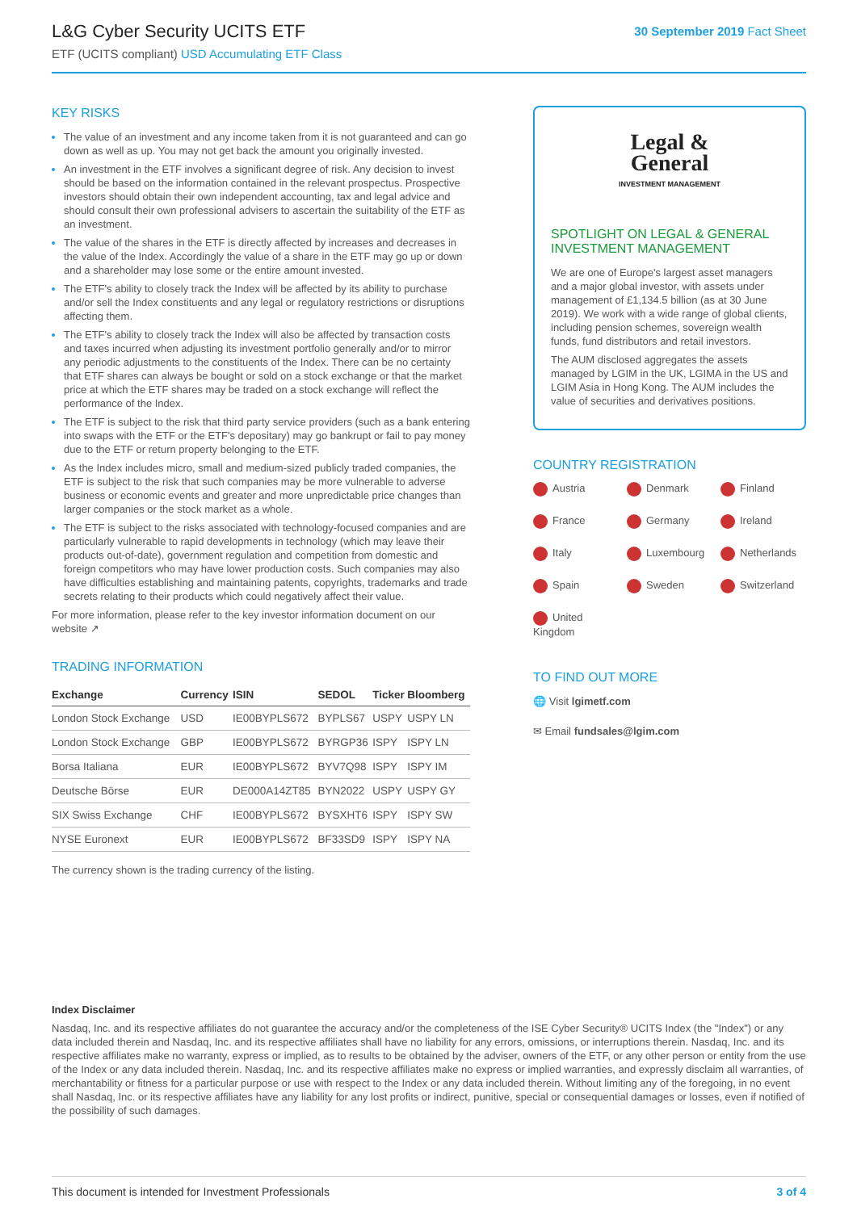L&G Cyber Security UCITS ETF
ETF (UCITS compliant) USD Accumulating ETF Class
30 September 2019 Fact Sheet
KEY RISKS
The value of an investment and any income taken from it is not guaranteed and can go down as well as up. You may not get back the amount you originally invested.
An investment in the ETF involves a significant degree of risk. Any decision to invest should be based on the information contained in the relevant prospectus. Prospective investors should obtain their own independent accounting, tax and legal advice and should consult their own professional advisers to ascertain the suitability of the ETF as an investment.
The value of the shares in the ETF is directly affected by increases and decreases in the value of the Index. Accordingly the value of a share in the ETF may go up or down and a shareholder may lose some or the entire amount invested.
The ETF's ability to closely track the Index will be affected by its ability to purchase and/or sell the Index constituents and any legal or regulatory restrictions or disruptions affecting them.
The ETF's ability to closely track the Index will also be affected by transaction costs and taxes incurred when adjusting its investment portfolio generally and/or to mirror any periodic adjustments to the constituents of the Index. There can be no certainty that ETF shares can always be bought or sold on a stock exchange or that the market price at which the ETF shares may be traded on a stock exchange will reflect the performance of the Index.
The ETF is subject to the risk that third party service providers (such as a bank entering into swaps with the ETF or the ETF's depositary) may go bankrupt or fail to pay money due to the ETF or return property belonging to the ETF.
As the Index includes micro, small and medium-sized publicly traded companies, the ETF is subject to the risk that such companies may be more vulnerable to adverse business or economic events and greater and more unpredictable price changes than larger companies or the stock market as a whole.
The ETF is subject to the risks associated with technology-focused companies and are particularly vulnerable to rapid developments in technology (which may leave their products out-of-date), government regulation and competition from domestic and foreign competitors who may have lower production costs. Such companies may also have difficulties establishing and maintaining patents, copyrights, trademarks and trade secrets relating to their products which could negatively affect their value.
For more information, please refer to the key investor information document on our website ↗
TRADING INFORMATION
| Exchange | Currency | ISIN | SEDOL | Ticker | Bloomberg |
| --- | --- | --- | --- | --- | --- |
| London Stock Exchange | USD | IE00BYPLS672 | BYPLS67 | USPY | USPY LN |
| London Stock Exchange | GBP | IE00BYPLS672 | BYRGP36 | ISPY | ISPY LN |
| Borsa Italiana | EUR | IE00BYPLS672 | BYV7Q98 | ISPY | ISPY IM |
| Deutsche Börse | EUR | DE000A14ZT85 | BYN2022 | USPY | USPY GY |
| SIX Swiss Exchange | CHF | IE00BYPLS672 | BYSXHT6 | ISPY | ISPY SW |
| NYSE Euronext | EUR | IE00BYPLS672 | BF33SD9 | ISPY | ISPY NA |
The currency shown is the trading currency of the listing.
Legal &
General
INVESTMENT MANAGEMENT
SPOTLIGHT ON LEGAL & GENERAL INVESTMENT MANAGEMENT
We are one of Europe's largest asset managers and a major global investor, with assets under management of £1,134.5 billion (as at 30 June 2019). We work with a wide range of global clients, including pension schemes, sovereign wealth funds, fund distributors and retail investors.
The AUM disclosed aggregates the assets managed by LGIM in the UK, LGIMA in the US and LGIM Asia in Hong Kong. The AUM includes the value of securities and derivatives positions.
COUNTRY REGISTRATION
Austria Denmark Finland France Germany Ireland Italy Luxembourg Netherlands Spain Sweden Switzerland United Kingdom
TO FIND OUT MORE
🌐 Visit lgimetf.com
✉ Email fundsales@lgim.com
Index Disclaimer
Nasdaq, Inc. and its respective affiliates do not guarantee the accuracy and/or the completeness of the ISE Cyber Security® UCITS Index (the "Index") or any data included therein and Nasdaq, Inc. and its respective affiliates shall have no liability for any errors, omissions, or interruptions therein. Nasdaq, Inc. and its respective affiliates make no warranty, express or implied, as to results to be obtained by the adviser, owners of the ETF, or any other person or entity from the use of the Index or any data included therein. Nasdaq, Inc. and its respective affiliates make no express or implied warranties, and expressly disclaim all warranties, of merchantability or fitness for a particular purpose or use with respect to the Index or any data included therein. Without limiting any of the foregoing, in no event shall Nasdaq, Inc. or its respective affiliates have any liability for any lost profits or indirect, punitive, special or consequential damages or losses, even if notified of the possibility of such damages.
This document is intended for Investment Professionals 3 of 4